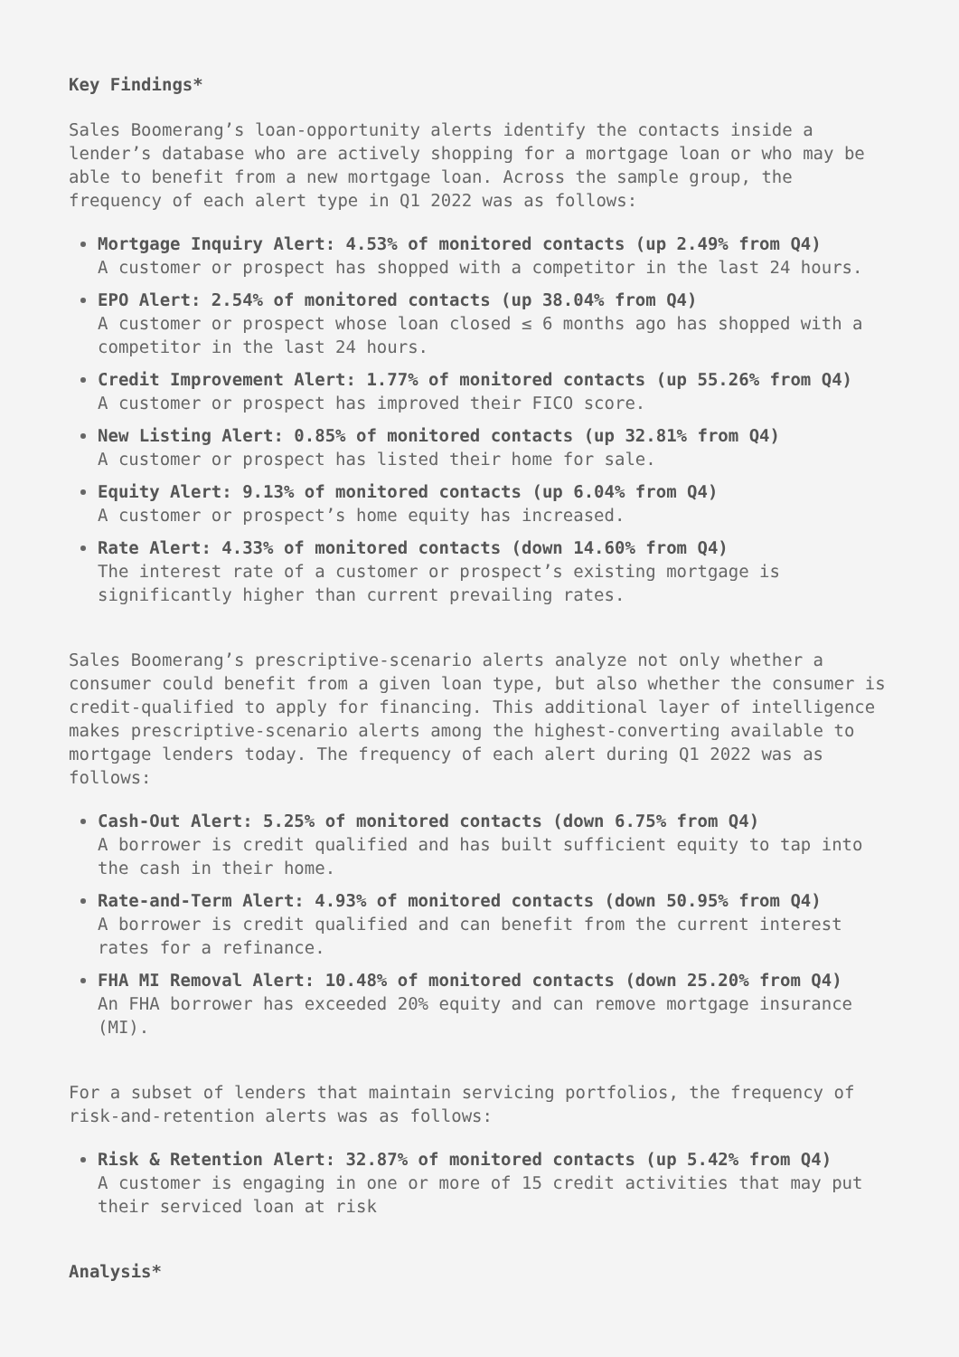Key Findings*
Sales Boomerang’s loan-opportunity alerts identify the contacts inside a lender’s database who are actively shopping for a mortgage loan or who may be able to benefit from a new mortgage loan. Across the sample group, the frequency of each alert type in Q1 2022 was as follows:
Mortgage Inquiry Alert: 4.53% of monitored contacts (up 2.49% from Q4)
A customer or prospect has shopped with a competitor in the last 24 hours.
EPO Alert: 2.54% of monitored contacts (up 38.04% from Q4)
A customer or prospect whose loan closed ≤ 6 months ago has shopped with a competitor in the last 24 hours.
Credit Improvement Alert: 1.77% of monitored contacts (up 55.26% from Q4)
A customer or prospect has improved their FICO score.
New Listing Alert: 0.85% of monitored contacts (up 32.81% from Q4)
A customer or prospect has listed their home for sale.
Equity Alert: 9.13% of monitored contacts (up 6.04% from Q4)
A customer or prospect’s home equity has increased.
Rate Alert: 4.33% of monitored contacts (down 14.60% from Q4)
The interest rate of a customer or prospect’s existing mortgage is significantly higher than current prevailing rates.
Sales Boomerang’s prescriptive-scenario alerts analyze not only whether a consumer could benefit from a given loan type, but also whether the consumer is credit-qualified to apply for financing. This additional layer of intelligence makes prescriptive-scenario alerts among the highest-converting available to mortgage lenders today. The frequency of each alert during Q1 2022 was as follows:
Cash-Out Alert: 5.25% of monitored contacts (down 6.75% from Q4)
A borrower is credit qualified and has built sufficient equity to tap into the cash in their home.
Rate-and-Term Alert: 4.93% of monitored contacts (down 50.95% from Q4)
A borrower is credit qualified and can benefit from the current interest rates for a refinance.
FHA MI Removal Alert: 10.48% of monitored contacts (down 25.20% from Q4)
An FHA borrower has exceeded 20% equity and can remove mortgage insurance (MI).
For a subset of lenders that maintain servicing portfolios, the frequency of risk-and-retention alerts was as follows:
Risk & Retention Alert: 32.87% of monitored contacts (up 5.42% from Q4)
A customer is engaging in one or more of 15 credit activities that may put their serviced loan at risk
Analysis*